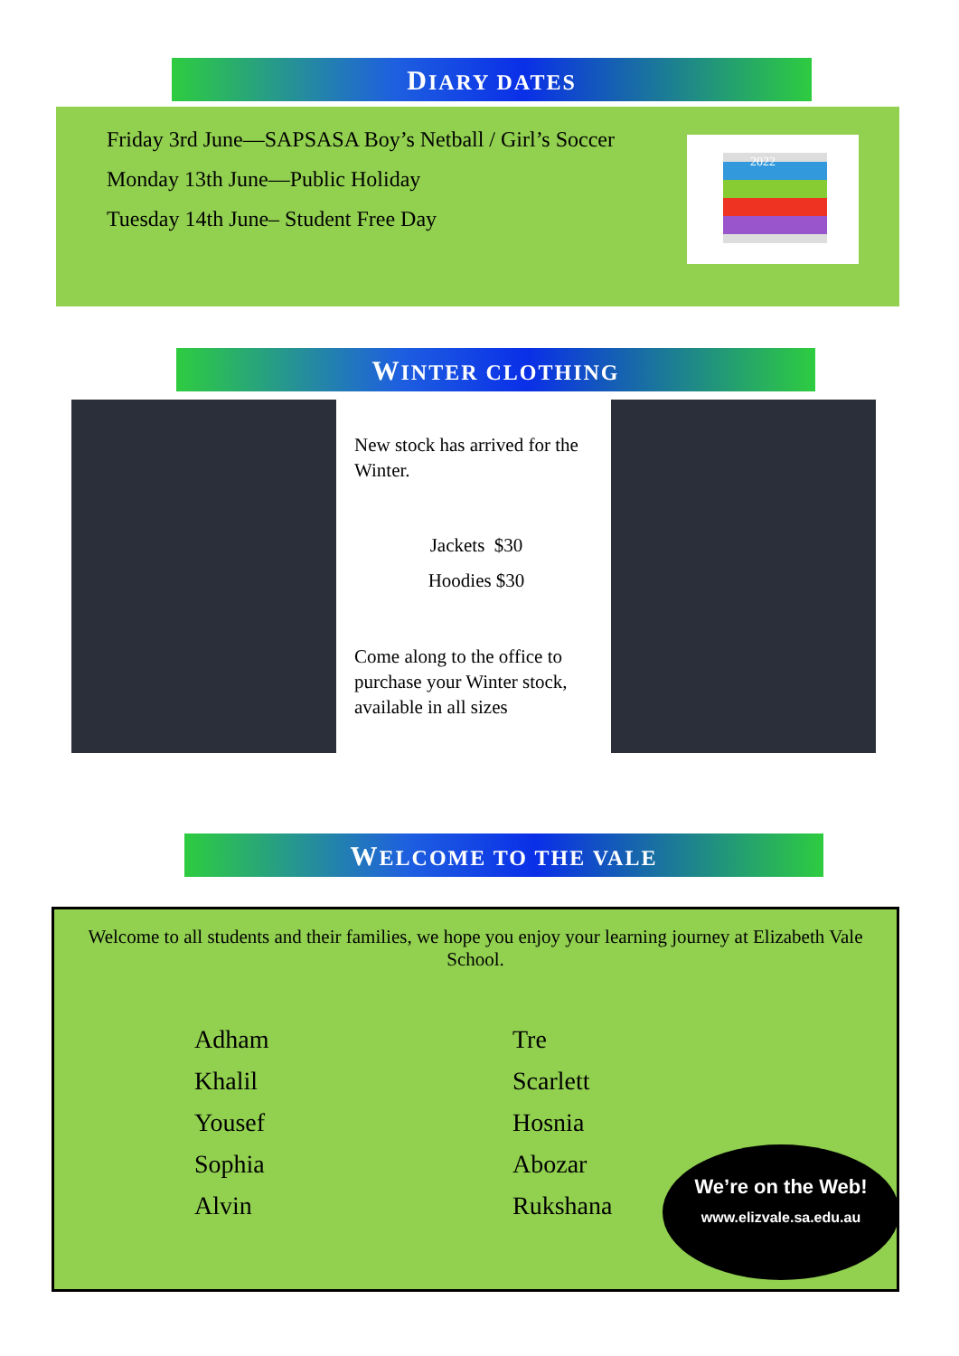DIARY DATES
Friday 3rd June—SAPSASA Boy’s Netball / Girl’s Soccer
Monday 13th June—Public Holiday
Tuesday 14th June– Student Free Day
2022
WINTER CLOTHING
New stock has arrived for the Winter.
Jackets $30
Hoodies $30
Come along to the office to purchase your Winter stock, available in all sizes
WELCOME TO THE VALE
Welcome to all students and their families, we hope you enjoy your learning journey at Elizabeth Vale School.
Adham
Khalil
Yousef
Sophia
Alvin
Tre
Scarlett
Hosnia
Abozar
Rukshana
We’re on the Web!
www.elizvale.sa.edu.au